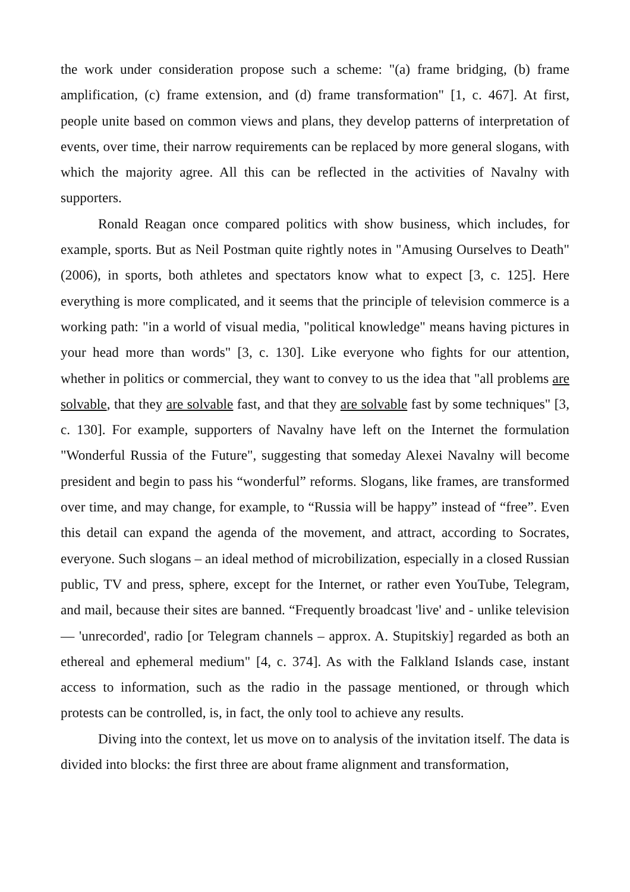the work under consideration propose such a scheme: "(a) frame bridging, (b) frame amplification, (c) frame extension, and (d) frame transformation" [1, c. 467]. At first, people unite based on common views and plans, they develop patterns of interpretation of events, over time, their narrow requirements can be replaced by more general slogans, with which the majority agree. All this can be reflected in the activities of Navalny with supporters.
Ronald Reagan once compared politics with show business, which includes, for example, sports. But as Neil Postman quite rightly notes in "Amusing Ourselves to Death" (2006), in sports, both athletes and spectators know what to expect [3, c. 125]. Here everything is more complicated, and it seems that the principle of television commerce is a working path: "in a world of visual media, "political knowledge" means having pictures in your head more than words" [3, c. 130]. Like everyone who fights for our attention, whether in politics or commercial, they want to convey to us the idea that "all problems are solvable, that they are solvable fast, and that they are solvable fast by some techniques" [3, c. 130]. For example, supporters of Navalny have left on the Internet the formulation "Wonderful Russia of the Future", suggesting that someday Alexei Navalny will become president and begin to pass his “wonderful” reforms. Slogans, like frames, are transformed over time, and may change, for example, to “Russia will be happy” instead of “free”. Even this detail can expand the agenda of the movement, and attract, according to Socrates, everyone. Such slogans – an ideal method of microbilization, especially in a closed Russian public, TV and press, sphere, except for the Internet, or rather even YouTube, Telegram, and mail, because their sites are banned. “Frequently broadcast 'live' and - unlike television — 'unrecorded', radio [or Telegram channels – approx. A. Stupitskiy] regarded as both an ethereal and ephemeral medium" [4, c. 374]. As with the Falkland Islands case, instant access to information, such as the radio in the passage mentioned, or through which protests can be controlled, is, in fact, the only tool to achieve any results.
Diving into the context, let us move on to analysis of the invitation itself. The data is divided into blocks: the first three are about frame alignment and transformation,